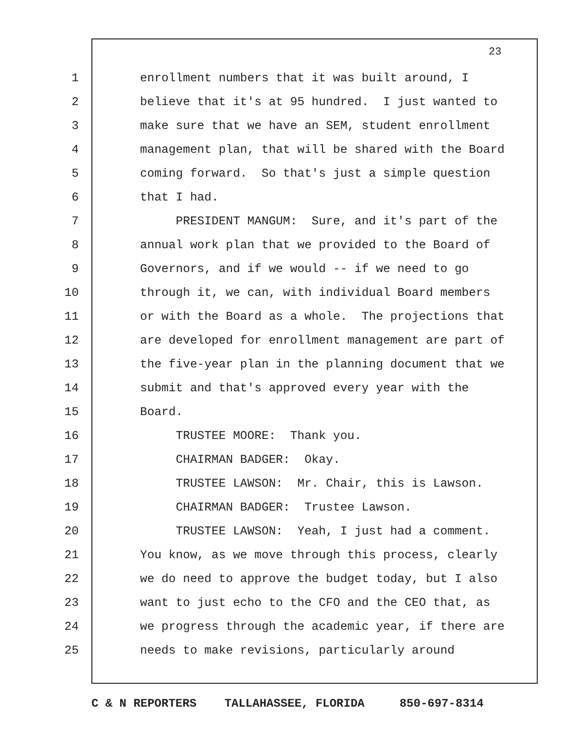23
1 enrollment numbers that it was built around, I
2 believe that it's at 95 hundred. I just wanted to
3 make sure that we have an SEM, student enrollment
4 management plan, that will be shared with the Board
5 coming forward. So that's just a simple question
6 that I had.
7 PRESIDENT MANGUM: Sure, and it's part of the
8 annual work plan that we provided to the Board of
9 Governors, and if we would -- if we need to go
10 through it, we can, with individual Board members
11 or with the Board as a whole. The projections that
12 are developed for enrollment management are part of
13 the five-year plan in the planning document that we
14 submit and that's approved every year with the
15 Board.
16 TRUSTEE MOORE: Thank you.
17 CHAIRMAN BADGER: Okay.
18 TRUSTEE LAWSON: Mr. Chair, this is Lawson.
19 CHAIRMAN BADGER: Trustee Lawson.
20 TRUSTEE LAWSON: Yeah, I just had a comment.
21 You know, as we move through this process, clearly
22 we do need to approve the budget today, but I also
23 want to just echo to the CFO and the CEO that, as
24 we progress through the academic year, if there are
25 needs to make revisions, particularly around
C & N REPORTERS TALLAHASSEE, FLORIDA 850-697-8314